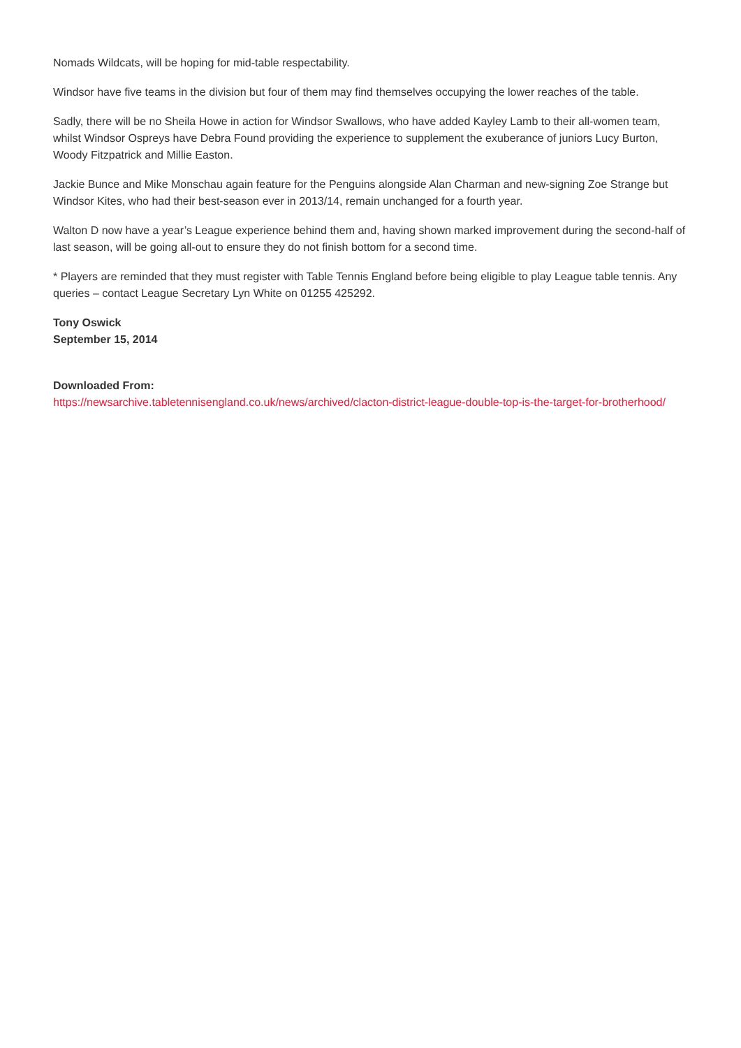Nomads Wildcats, will be hoping for mid-table respectability.
Windsor have five teams in the division but four of them may find themselves occupying the lower reaches of the table.
Sadly, there will be no Sheila Howe in action for Windsor Swallows, who have added Kayley Lamb to their all-women team, whilst Windsor Ospreys have Debra Found providing the experience to supplement the exuberance of juniors Lucy Burton, Woody Fitzpatrick and Millie Easton.
Jackie Bunce and Mike Monschau again feature for the Penguins alongside Alan Charman and new-signing Zoe Strange but Windsor Kites, who had their best-season ever in 2013/14, remain unchanged for a fourth year.
Walton D now have a year’s League experience behind them and, having shown marked improvement during the second-half of last season, will be going all-out to ensure they do not finish bottom for a second time.
* Players are reminded that they must register with Table Tennis England before being eligible to play League table tennis. Any queries – contact League Secretary Lyn White on 01255 425292.
Tony Oswick
September 15, 2014
Downloaded From:
https://newsarchive.tabletennisengland.co.uk/news/archived/clacton-district-league-double-top-is-the-target-for-brotherhood/